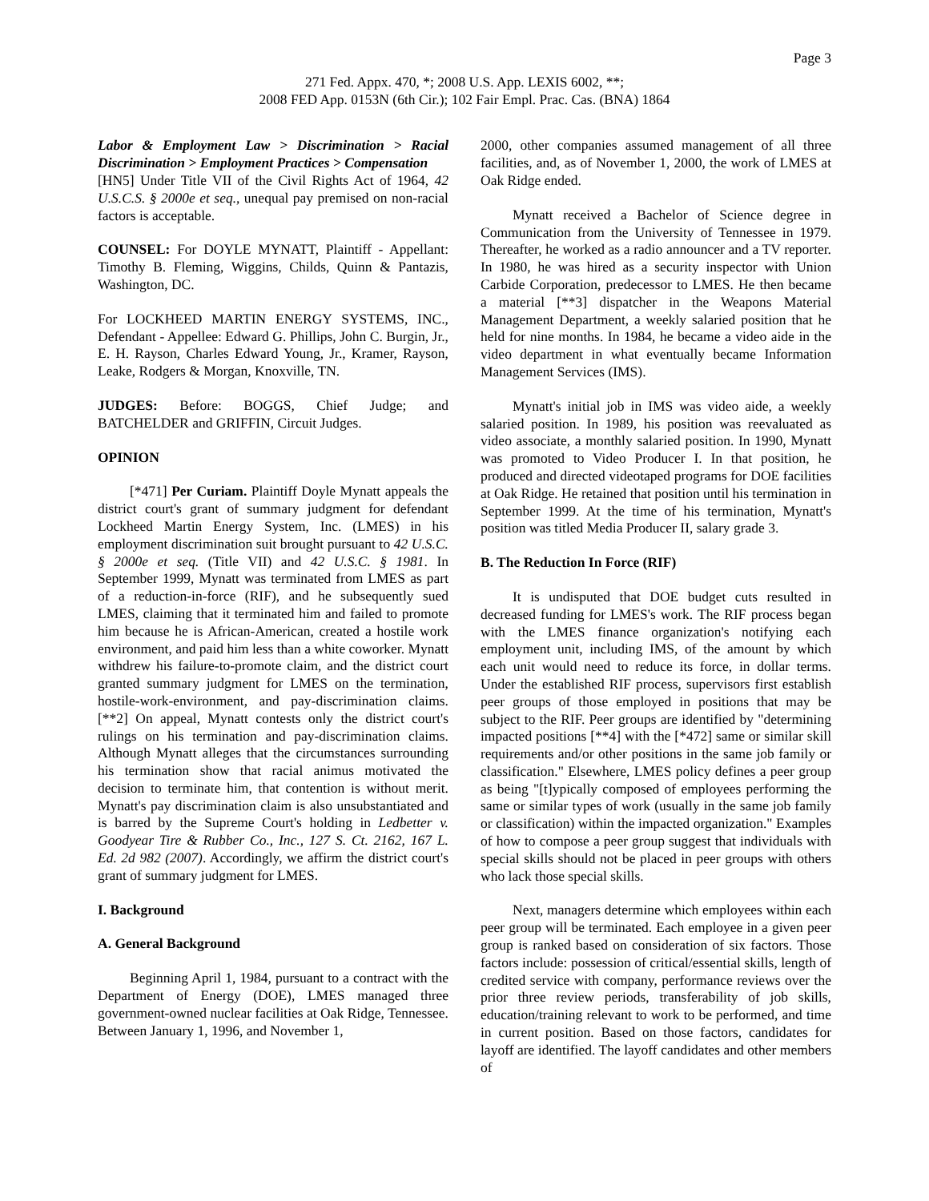Page 3
271 Fed. Appx. 470, *; 2008 U.S. App. LEXIS 6002, **;
2008 FED App. 0153N (6th Cir.); 102 Fair Empl. Prac. Cas. (BNA) 1864
Labor & Employment Law > Discrimination > Racial Discrimination > Employment Practices > Compensation
[HN5] Under Title VII of the Civil Rights Act of 1964, 42 U.S.C.S. § 2000e et seq., unequal pay premised on non-racial factors is acceptable.
COUNSEL: For DOYLE MYNATT, Plaintiff - Appellant: Timothy B. Fleming, Wiggins, Childs, Quinn & Pantazis, Washington, DC.
For LOCKHEED MARTIN ENERGY SYSTEMS, INC., Defendant - Appellee: Edward G. Phillips, John C. Burgin, Jr., E. H. Rayson, Charles Edward Young, Jr., Kramer, Rayson, Leake, Rodgers & Morgan, Knoxville, TN.
JUDGES: Before: BOGGS, Chief Judge; and BATCHELDER and GRIFFIN, Circuit Judges.
OPINION
[*471] Per Curiam. Plaintiff Doyle Mynatt appeals the district court's grant of summary judgment for defendant Lockheed Martin Energy System, Inc. (LMES) in his employment discrimination suit brought pursuant to 42 U.S.C. § 2000e et seq. (Title VII) and 42 U.S.C. § 1981. In September 1999, Mynatt was terminated from LMES as part of a reduction-in-force (RIF), and he subsequently sued LMES, claiming that it terminated him and failed to promote him because he is African-American, created a hostile work environment, and paid him less than a white coworker. Mynatt withdrew his failure-to-promote claim, and the district court granted summary judgment for LMES on the termination, hostile-work-environment, and pay-discrimination claims. [**2] On appeal, Mynatt contests only the district court's rulings on his termination and pay-discrimination claims. Although Mynatt alleges that the circumstances surrounding his termination show that racial animus motivated the decision to terminate him, that contention is without merit. Mynatt's pay discrimination claim is also unsubstantiated and is barred by the Supreme Court's holding in Ledbetter v. Goodyear Tire & Rubber Co., Inc., 127 S. Ct. 2162, 167 L. Ed. 2d 982 (2007). Accordingly, we affirm the district court's grant of summary judgment for LMES.
I. Background
A. General Background
Beginning April 1, 1984, pursuant to a contract with the Department of Energy (DOE), LMES managed three government-owned nuclear facilities at Oak Ridge, Tennessee. Between January 1, 1996, and November 1,
2000, other companies assumed management of all three facilities, and, as of November 1, 2000, the work of LMES at Oak Ridge ended.
Mynatt received a Bachelor of Science degree in Communication from the University of Tennessee in 1979. Thereafter, he worked as a radio announcer and a TV reporter. In 1980, he was hired as a security inspector with Union Carbide Corporation, predecessor to LMES. He then became a material [**3] dispatcher in the Weapons Material Management Department, a weekly salaried position that he held for nine months. In 1984, he became a video aide in the video department in what eventually became Information Management Services (IMS).
Mynatt's initial job in IMS was video aide, a weekly salaried position. In 1989, his position was reevaluated as video associate, a monthly salaried position. In 1990, Mynatt was promoted to Video Producer I. In that position, he produced and directed videotaped programs for DOE facilities at Oak Ridge. He retained that position until his termination in September 1999. At the time of his termination, Mynatt's position was titled Media Producer II, salary grade 3.
B. The Reduction In Force (RIF)
It is undisputed that DOE budget cuts resulted in decreased funding for LMES's work. The RIF process began with the LMES finance organization's notifying each employment unit, including IMS, of the amount by which each unit would need to reduce its force, in dollar terms. Under the established RIF process, supervisors first establish peer groups of those employed in positions that may be subject to the RIF. Peer groups are identified by "determining impacted positions [**4] with the [*472] same or similar skill requirements and/or other positions in the same job family or classification." Elsewhere, LMES policy defines a peer group as being "[t]ypically composed of employees performing the same or similar types of work (usually in the same job family or classification) within the impacted organization." Examples of how to compose a peer group suggest that individuals with special skills should not be placed in peer groups with others who lack those special skills.
Next, managers determine which employees within each peer group will be terminated. Each employee in a given peer group is ranked based on consideration of six factors. Those factors include: possession of critical/essential skills, length of credited service with company, performance reviews over the prior three review periods, transferability of job skills, education/training relevant to work to be performed, and time in current position. Based on those factors, candidates for layoff are identified. The layoff candidates and other members of